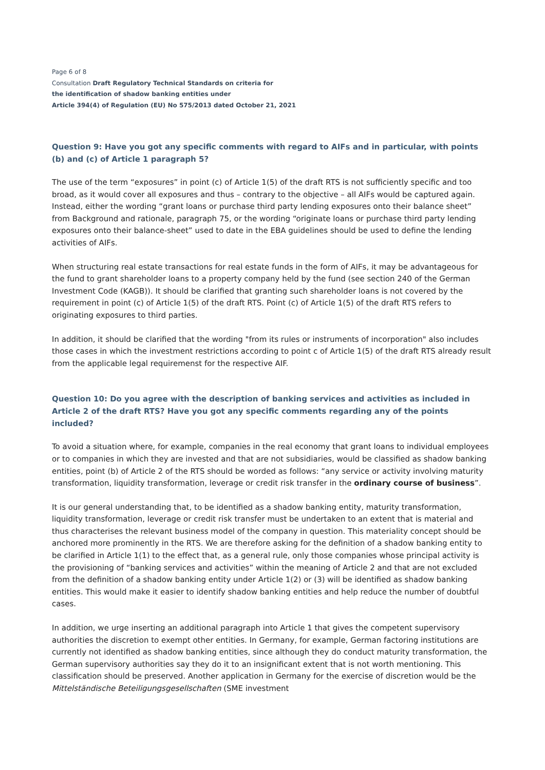Page 6 of 8
Consultation Draft Regulatory Technical Standards on criteria for
the identification of shadow banking entities under
Article 394(4) of Regulation (EU) No 575/2013 dated October 21, 2021
Question 9: Have you got any specific comments with regard to AIFs and in particular, with points (b) and (c) of Article 1 paragraph 5?
The use of the term “exposures” in point (c) of Article 1(5) of the draft RTS is not sufficiently specific and too broad, as it would cover all exposures and thus – contrary to the objective – all AIFs would be captured again. Instead, either the wording “grant loans or purchase third party lending exposures onto their balance sheet” from Background and rationale, paragraph 75, or the wording “originate loans or purchase third party lending exposures onto their balance-sheet” used to date in the EBA guidelines should be used to define the lending activities of AIFs.
When structuring real estate transactions for real estate funds in the form of AIFs, it may be advantageous for the fund to grant shareholder loans to a property company held by the fund (see section 240 of the German Investment Code (KAGB)). It should be clarified that granting such shareholder loans is not covered by the requirement in point (c) of Article 1(5) of the draft RTS. Point (c) of Article 1(5) of the draft RTS refers to originating exposures to third parties.
In addition, it should be clarified that the wording "from its rules or instruments of incorporation" also includes those cases in which the investment restrictions according to point c of Article 1(5) of the draft RTS already result from the applicable legal requiremenst for the respective AIF.
Question 10: Do you agree with the description of banking services and activities as included in Article 2 of the draft RTS? Have you got any specific comments regarding any of the points included?
To avoid a situation where, for example, companies in the real economy that grant loans to individual employees or to companies in which they are invested and that are not subsidiaries, would be classified as shadow banking entities, point (b) of Article 2 of the RTS should be worded as follows: “any service or activity involving maturity transformation, liquidity transformation, leverage or credit risk transfer in the ordinary course of business”.
It is our general understanding that, to be identified as a shadow banking entity, maturity transformation, liquidity transformation, leverage or credit risk transfer must be undertaken to an extent that is material and thus characterises the relevant business model of the company in question. This materiality concept should be anchored more prominently in the RTS. We are therefore asking for the definition of a shadow banking entity to be clarified in Article 1(1) to the effect that, as a general rule, only those companies whose principal activity is the provisioning of “banking services and activities” within the meaning of Article 2 and that are not excluded from the definition of a shadow banking entity under Article 1(2) or (3) will be identified as shadow banking entities. This would make it easier to identify shadow banking entities and help reduce the number of doubtful cases.
In addition, we urge inserting an additional paragraph into Article 1 that gives the competent supervisory authorities the discretion to exempt other entities. In Germany, for example, German factoring institutions are currently not identified as shadow banking entities, since although they do conduct maturity transformation, the German supervisory authorities say they do it to an insignificant extent that is not worth mentioning. This classification should be preserved. Another application in Germany for the exercise of discretion would be the Mittelständische Beteiligungsgesellschaften (SME investment